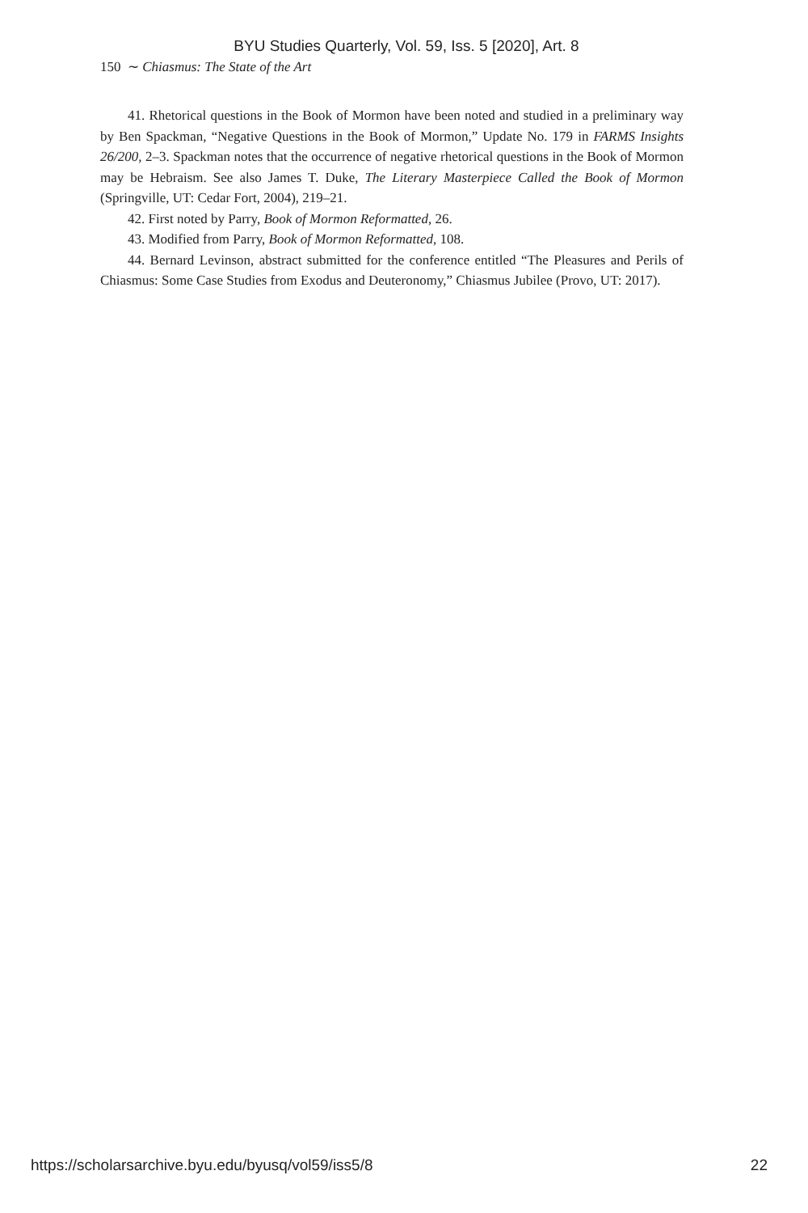BYU Studies Quarterly, Vol. 59, Iss. 5 [2020], Art. 8
150 ∼ Chiasmus: The State of the Art
41. Rhetorical questions in the Book of Mormon have been noted and studied in a preliminary way by Ben Spackman, “Negative Questions in the Book of Mormon,” Update No. 179 in FARMS Insights 26/200, 2–3. Spackman notes that the occurrence of negative rhetorical questions in the Book of Mormon may be Hebraism. See also James T. Duke, The Literary Masterpiece Called the Book of Mormon (Springville, UT: Cedar Fort, 2004), 219–21.
42. First noted by Parry, Book of Mormon Reformatted, 26.
43. Modified from Parry, Book of Mormon Reformatted, 108.
44. Bernard Levinson, abstract submitted for the conference entitled “The Pleasures and Perils of Chiasmus: Some Case Studies from Exodus and Deuteronomy,” Chiasmus Jubilee (Provo, UT: 2017).
https://scholarsarchive.byu.edu/byusq/vol59/iss5/8 22